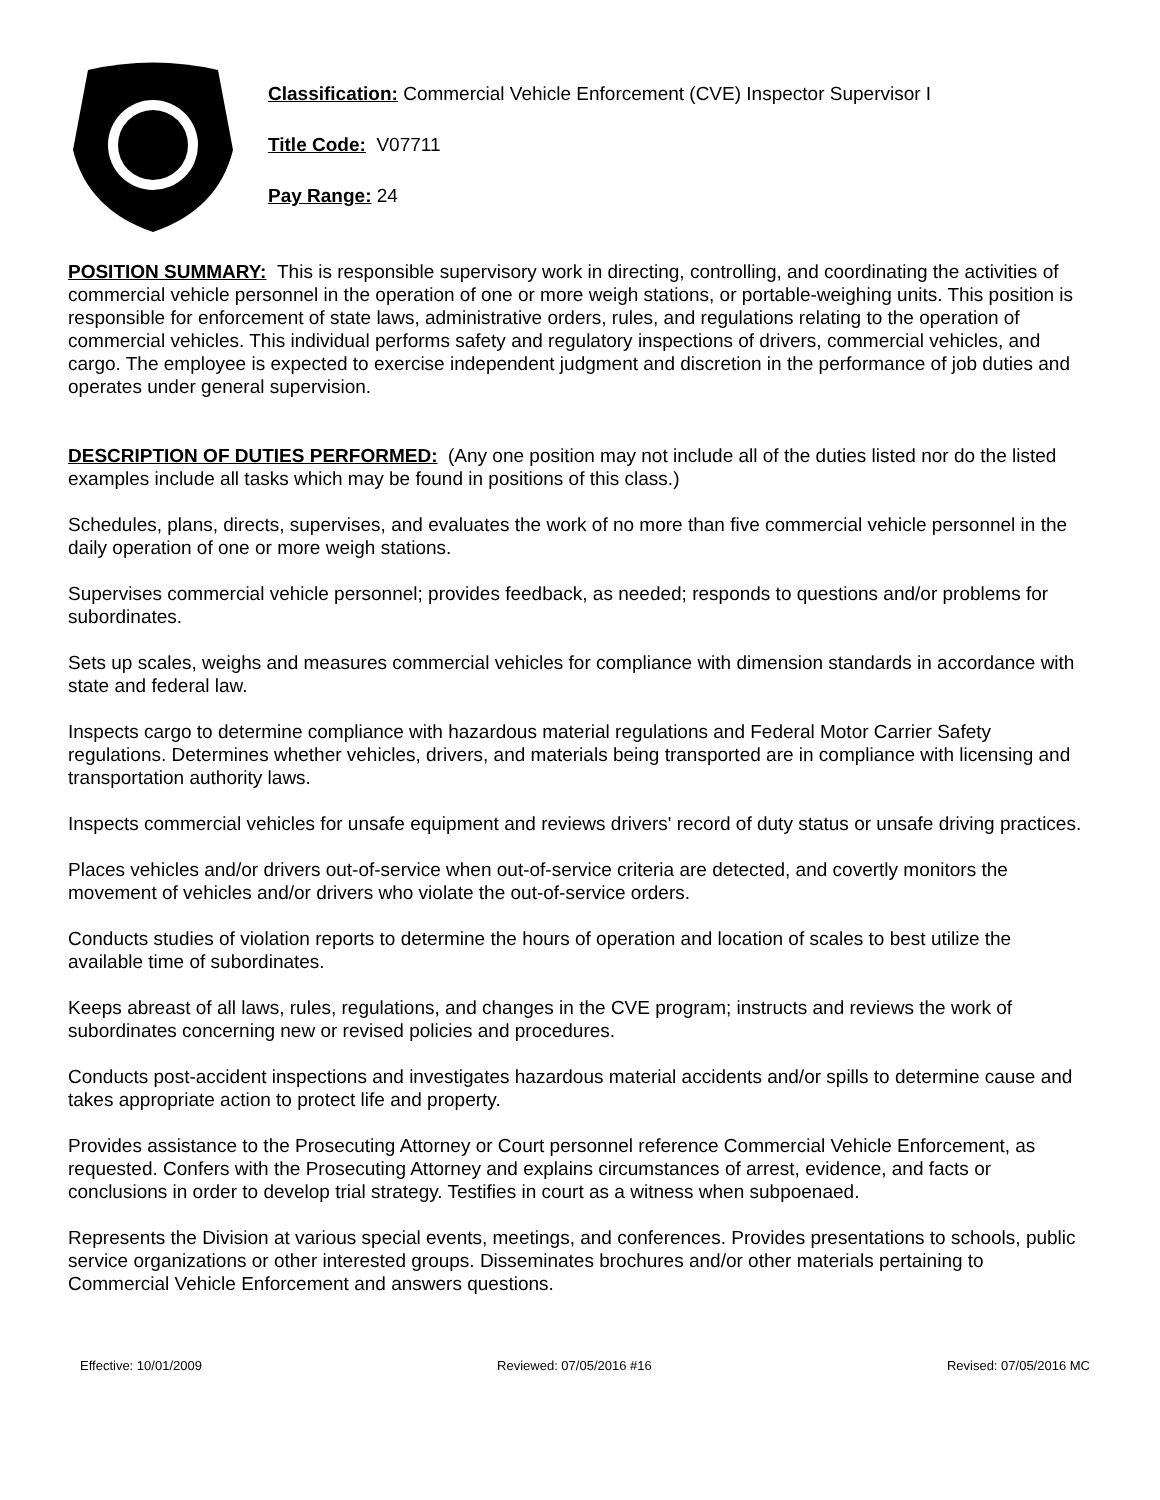Classification: Commercial Vehicle Enforcement (CVE) Inspector Supervisor I
Title Code: V07711
Pay Range: 24
POSITION SUMMARY: This is responsible supervisory work in directing, controlling, and coordinating the activities of commercial vehicle personnel in the operation of one or more weigh stations, or portable-weighing units. This position is responsible for enforcement of state laws, administrative orders, rules, and regulations relating to the operation of commercial vehicles. This individual performs safety and regulatory inspections of drivers, commercial vehicles, and cargo. The employee is expected to exercise independent judgment and discretion in the performance of job duties and operates under general supervision.
DESCRIPTION OF DUTIES PERFORMED: (Any one position may not include all of the duties listed nor do the listed examples include all tasks which may be found in positions of this class.)
Schedules, plans, directs, supervises, and evaluates the work of no more than five commercial vehicle personnel in the daily operation of one or more weigh stations.
Supervises commercial vehicle personnel; provides feedback, as needed; responds to questions and/or problems for subordinates.
Sets up scales, weighs and measures commercial vehicles for compliance with dimension standards in accordance with state and federal law.
Inspects cargo to determine compliance with hazardous material regulations and Federal Motor Carrier Safety regulations. Determines whether vehicles, drivers, and materials being transported are in compliance with licensing and transportation authority laws.
Inspects commercial vehicles for unsafe equipment and reviews drivers' record of duty status or unsafe driving practices.
Places vehicles and/or drivers out-of-service when out-of-service criteria are detected, and covertly monitors the movement of vehicles and/or drivers who violate the out-of-service orders.
Conducts studies of violation reports to determine the hours of operation and location of scales to best utilize the available time of subordinates.
Keeps abreast of all laws, rules, regulations, and changes in the CVE program; instructs and reviews the work of subordinates concerning new or revised policies and procedures.
Conducts post-accident inspections and investigates hazardous material accidents and/or spills to determine cause and takes appropriate action to protect life and property.
Provides assistance to the Prosecuting Attorney or Court personnel reference Commercial Vehicle Enforcement, as requested. Confers with the Prosecuting Attorney and explains circumstances of arrest, evidence, and facts or conclusions in order to develop trial strategy. Testifies in court as a witness when subpoenaed.
Represents the Division at various special events, meetings, and conferences. Provides presentations to schools, public service organizations or other interested groups. Disseminates brochures and/or other materials pertaining to Commercial Vehicle Enforcement and answers questions.
Effective: 10/01/2009 Reviewed: 07/05/2016 #16 Revised: 07/05/2016 MC